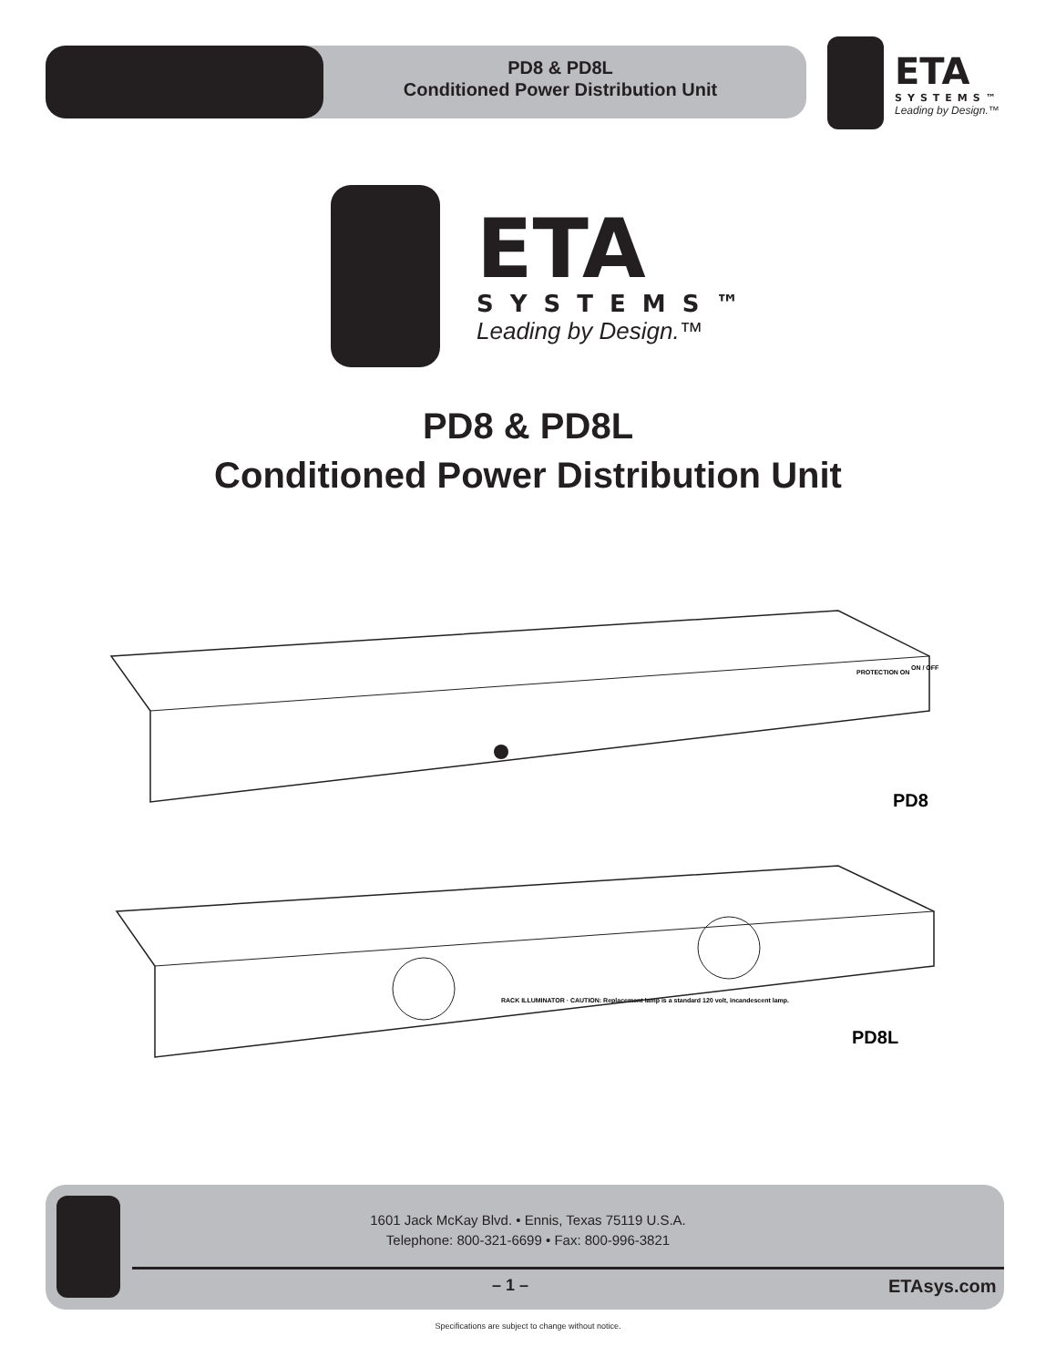PD8 & PD8L
Conditioned Power Distribution Unit
ETA
SYSTEMS™
Leading by Design.™
ETA
SYSTEMS™
Leading by Design.™
PD8 & PD8L
Conditioned Power Distribution Unit
PD8
PROTECTION ON
ON / OFF
RACK ILLUMINATOR · CAUTION: Replacement lamp is a standard 120 volt, incandescent lamp.
PD8L
1601 Jack McKay Blvd. • Ennis, Texas 75119 U.S.A.
Telephone: 800-321-6699 • Fax: 800-996-3821
– 1 – ETAsys.com
Specifications are subject to change without notice.